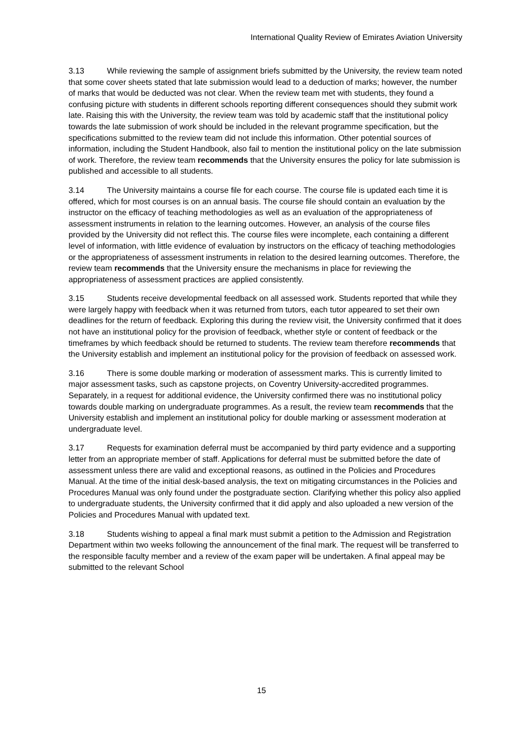International Quality Review of Emirates Aviation University
3.13 While reviewing the sample of assignment briefs submitted by the University, the review team noted that some cover sheets stated that late submission would lead to a deduction of marks; however, the number of marks that would be deducted was not clear. When the review team met with students, they found a confusing picture with students in different schools reporting different consequences should they submit work late. Raising this with the University, the review team was told by academic staff that the institutional policy towards the late submission of work should be included in the relevant programme specification, but the specifications submitted to the review team did not include this information. Other potential sources of information, including the Student Handbook, also fail to mention the institutional policy on the late submission of work. Therefore, the review team recommends that the University ensures the policy for late submission is published and accessible to all students.
3.14 The University maintains a course file for each course. The course file is updated each time it is offered, which for most courses is on an annual basis. The course file should contain an evaluation by the instructor on the efficacy of teaching methodologies as well as an evaluation of the appropriateness of assessment instruments in relation to the learning outcomes. However, an analysis of the course files provided by the University did not reflect this. The course files were incomplete, each containing a different level of information, with little evidence of evaluation by instructors on the efficacy of teaching methodologies or the appropriateness of assessment instruments in relation to the desired learning outcomes. Therefore, the review team recommends that the University ensure the mechanisms in place for reviewing the appropriateness of assessment practices are applied consistently.
3.15 Students receive developmental feedback on all assessed work. Students reported that while they were largely happy with feedback when it was returned from tutors, each tutor appeared to set their own deadlines for the return of feedback. Exploring this during the review visit, the University confirmed that it does not have an institutional policy for the provision of feedback, whether style or content of feedback or the timeframes by which feedback should be returned to students. The review team therefore recommends that the University establish and implement an institutional policy for the provision of feedback on assessed work.
3.16 There is some double marking or moderation of assessment marks. This is currently limited to major assessment tasks, such as capstone projects, on Coventry University-accredited programmes. Separately, in a request for additional evidence, the University confirmed there was no institutional policy towards double marking on undergraduate programmes. As a result, the review team recommends that the University establish and implement an institutional policy for double marking or assessment moderation at undergraduate level.
3.17 Requests for examination deferral must be accompanied by third party evidence and a supporting letter from an appropriate member of staff. Applications for deferral must be submitted before the date of assessment unless there are valid and exceptional reasons, as outlined in the Policies and Procedures Manual. At the time of the initial desk-based analysis, the text on mitigating circumstances in the Policies and Procedures Manual was only found under the postgraduate section. Clarifying whether this policy also applied to undergraduate students, the University confirmed that it did apply and also uploaded a new version of the Policies and Procedures Manual with updated text.
3.18 Students wishing to appeal a final mark must submit a petition to the Admission and Registration Department within two weeks following the announcement of the final mark. The request will be transferred to the responsible faculty member and a review of the exam paper will be undertaken. A final appeal may be submitted to the relevant School
15